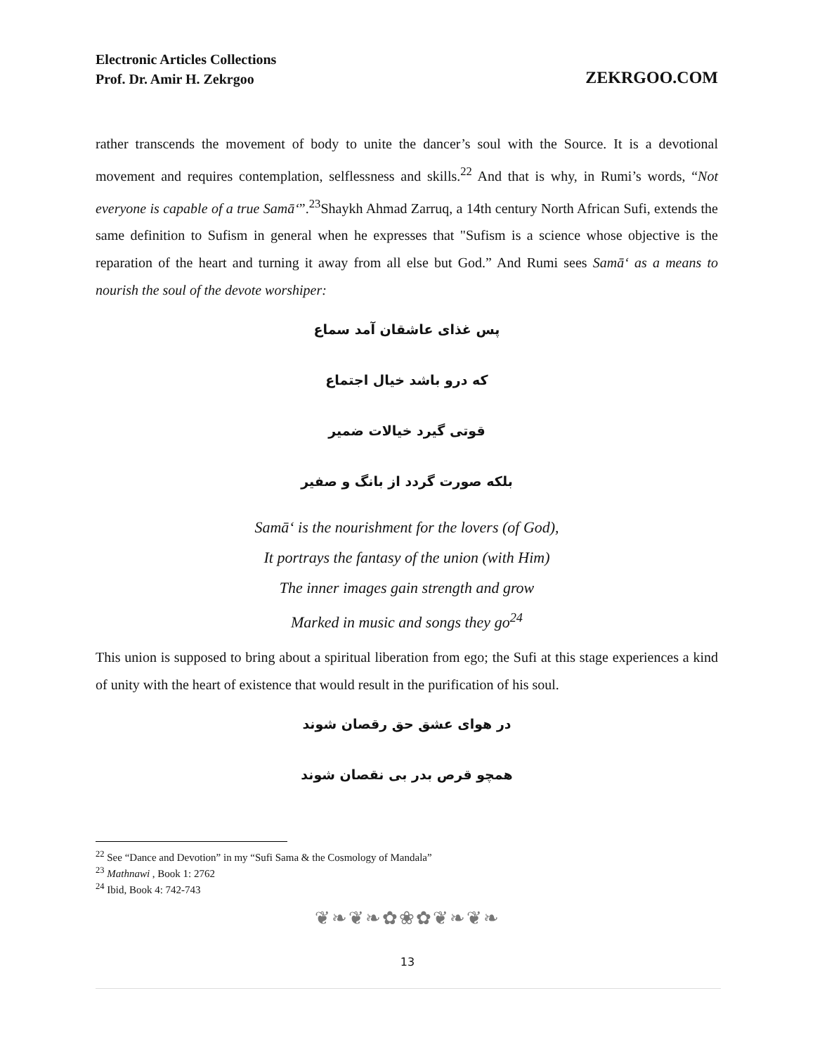Electronic Articles Collections
Prof. Dr. Amir H. Zekrgoo
ZEKRGOO.COM
rather transcends the movement of body to unite the dancer’s soul with the Source. It is a devotional movement and requires contemplation, selflessness and skills.<sup>22</sup> And that is why, in Rumi’s words, “Not everyone is capable of a true Samā‘”.<sup>23</sup>Shaykh Ahmad Zarruq, a 14th century North African Sufi, extends the same definition to Sufism in general when he expresses that "Sufism is a science whose objective is the reparation of the heart and turning it away from all else but God.” And Rumi sees Samā‘ as a means to nourish the soul of the devote worshiper:
پس غذای عاشقان آمد سماع
که درو باشد خیال اجتماع
قوتی گیرد خیالات ضمیر
بلکه صورت گردد از بانگ و صفیر
Samā‘ is the nourishment for the lovers (of God),
It portrays the fantasy of the union (with Him)
The inner images gain strength and grow
Marked in music and songs they go<sup>24</sup>
This union is supposed to bring about a spiritual liberation from ego; the Sufi at this stage experiences a kind of unity with the heart of existence that would result in the purification of his soul.
در هوای عشق حق رقصان شوند
همچو قرص بدر بی نقصان شوند
<sup>22</sup> See “Dance and Devotion” in my “Sufi Sama & the Cosmology of Mandala”
<sup>23</sup> Mathnawi , Book 1: 2762
<sup>24</sup> Ibid, Book 4: 742-743
❦❧❦❧✿❀✿❦❧❦❧
13